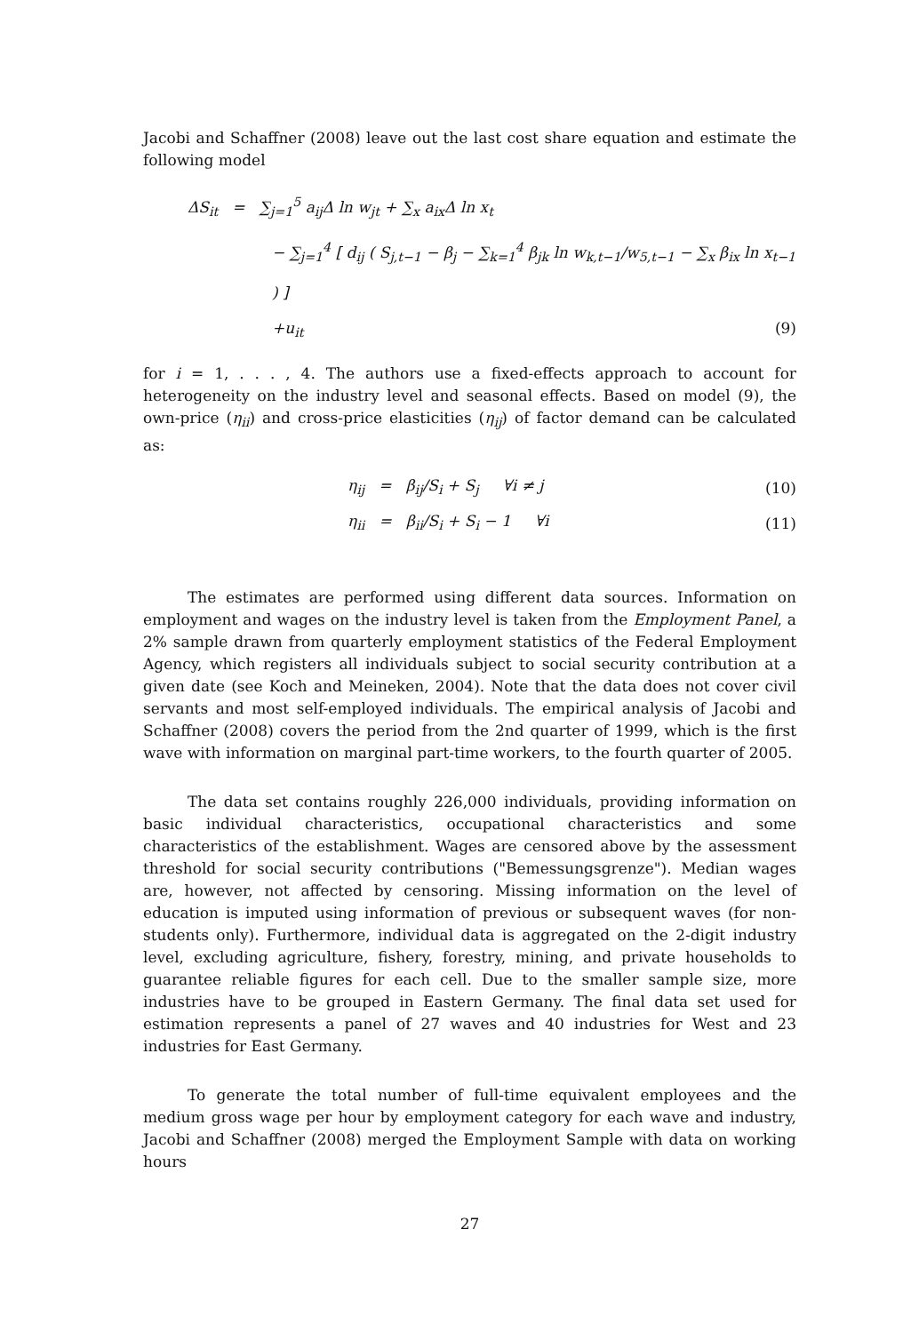Jacobi and Schaffner (2008) leave out the last cost share equation and estimate the following model
ΔS<sub>it</sub> = ∑<sub>j=1</sub><sup>5</sup> a<sub>ij</sub>Δ ln w<sub>jt</sub> + ∑<sub>x</sub> a<sub>ix</sub>Δ ln x<sub>t</sub>
− ∑<sub>j=1</sub><sup>4</sup> [ d<sub>ij</sub> ( S<sub>j,t−1</sub> − β<sub>j</sub> − ∑<sub>k=1</sub><sup>4</sup> β<sub>jk</sub> ln w<sub>k,t−1</sub>/w<sub>5,t−1</sub> − ∑<sub>x</sub> β<sub>ix</sub> ln x<sub>t−1</sub> ) ]
+u<sub>it</sub> (9)
for i = 1, . . . , 4. The authors use a fixed-effects approach to account for heterogeneity on the industry level and seasonal effects. Based on model (9), the own-price (η<sub>ii</sub>) and cross-price elasticities (η<sub>ij</sub>) of factor demand can be calculated as:
η<sub>ij</sub> = β<sub>ij</sub>/S<sub>i</sub> + S<sub>j</sub> ∀i ≠ j (10)
η<sub>ii</sub> = β<sub>ii</sub>/S<sub>i</sub> + S<sub>i</sub> − 1 ∀i (11)
The estimates are performed using different data sources. Information on employment and wages on the industry level is taken from the Employment Panel, a 2% sample drawn from quarterly employment statistics of the Federal Employment Agency, which registers all individuals subject to social security contribution at a given date (see Koch and Meineken, 2004). Note that the data does not cover civil servants and most self-employed individuals. The empirical analysis of Jacobi and Schaffner (2008) covers the period from the 2nd quarter of 1999, which is the first wave with information on marginal part-time workers, to the fourth quarter of 2005.
The data set contains roughly 226,000 individuals, providing information on basic individual characteristics, occupational characteristics and some characteristics of the establishment. Wages are censored above by the assessment threshold for social security contributions ("Bemessungsgrenze"). Median wages are, however, not affected by censoring. Missing information on the level of education is imputed using information of previous or subsequent waves (for non-students only). Furthermore, individual data is aggregated on the 2-digit industry level, excluding agriculture, fishery, forestry, mining, and private households to guarantee reliable figures for each cell. Due to the smaller sample size, more industries have to be grouped in Eastern Germany. The final data set used for estimation represents a panel of 27 waves and 40 industries for West and 23 industries for East Germany.
To generate the total number of full-time equivalent employees and the medium gross wage per hour by employment category for each wave and industry, Jacobi and Schaffner (2008) merged the Employment Sample with data on working hours
27